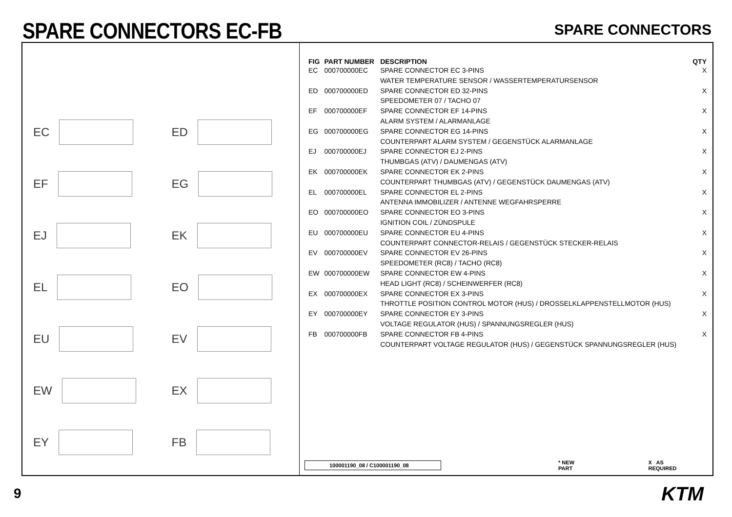SPARE CONNECTORS EC-FB
SPARE CONNECTORS
EC
ED
EF
EG
EJ
EK
EL
EO
EU
EV
EW
EX
EY
FB
| FIG | PART NUMBER | DESCRIPTION | QTY |
| --- | --- | --- | --- |
| EC | 000700000EC | SPARE CONNECTOR EC 3-PINS WATER TEMPERATURE SENSOR / WASSERTEMPERATURSENSOR | X |
| ED | 000700000ED | SPARE CONNECTOR ED 32-PINS SPEEDOMETER 07 / TACHO 07 | X |
| EF | 000700000EF | SPARE CONNECTOR EF 14-PINS ALARM SYSTEM / ALARMANLAGE | X |
| EG | 000700000EG | SPARE CONNECTOR EG 14-PINS COUNTERPART ALARM SYSTEM / GEGENSTÜCK ALARMANLAGE | X |
| EJ | 000700000EJ | SPARE CONNECTOR EJ 2-PINS THUMBGAS (ATV) / DAUMENGAS (ATV) | X |
| EK | 000700000EK | SPARE CONNECTOR EK 2-PINS COUNTERPART THUMBGAS (ATV) / GEGENSTÜCK DAUMENGAS (ATV) | X |
| EL | 000700000EL | SPARE CONNECTOR EL 2-PINS ANTENNA IMMOBILIZER / ANTENNE WEGFAHRSPERRE | X |
| EO | 000700000EO | SPARE CONNECTOR EO 3-PINS IGNITION COIL / ZÜNDSPULE | X |
| EU | 000700000EU | SPARE CONNECTOR EU 4-PINS COUNTERPART CONNECTOR-RELAIS / GEGENSTÜCK STECKER-RELAIS | X |
| EV | 000700000EV | SPARE CONNECTOR EV 26-PINS SPEEDOMETER (RC8) / TACHO (RC8) | X |
| EW | 000700000EW | SPARE CONNECTOR EW 4-PINS HEAD LIGHT (RC8) / SCHEINWERFER (RC8) | X |
| EX | 000700000EX | SPARE CONNECTOR EX 3-PINS THROTTLE POSITION CONTROL MOTOR (HUS) / DROSSELKLAPPENSTELLMOTOR (HUS) | X |
| EY | 000700000EY | SPARE CONNECTOR EY 3-PINS VOLTAGE REGULATOR (HUS) / SPANNUNGSREGLER (HUS) | X |
| FB | 000700000FB | SPARE CONNECTOR FB 4-PINS COUNTERPART VOLTAGE REGULATOR (HUS) / GEGENSTÜCK SPANNUNGSREGLER (HUS) | X |
100001190_08 / C100001190_08 * NEW PART X AS REQUIRED
9 KTM